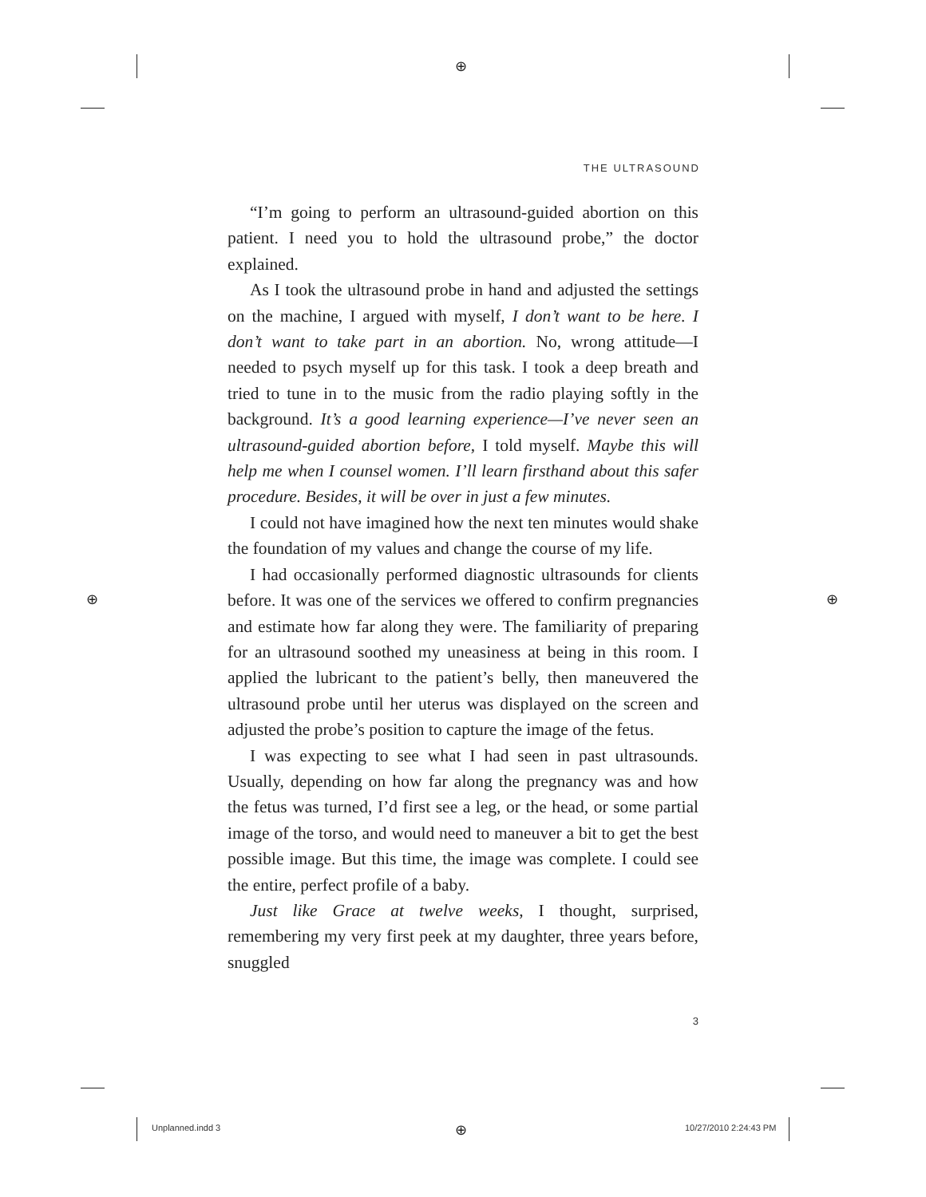⊕
⊕ ⊕
⊕
THE ULTRASOUND
“I’m going to perform an ultrasound-guided abortion on this patient. I need you to hold the ultrasound probe,” the doctor explained.
As I took the ultrasound probe in hand and adjusted the settings on the machine, I argued with myself, I don’t want to be here. I don’t want to take part in an abortion. No, wrong attitude—I needed to psych myself up for this task. I took a deep breath and tried to tune in to the music from the radio playing softly in the background. It’s a good learning experience—I’ve never seen an ultrasound-guided abortion before, I told myself. Maybe this will help me when I counsel women. I’ll learn firsthand about this safer procedure. Besides, it will be over in just a few minutes.
I could not have imagined how the next ten minutes would shake the foundation of my values and change the course of my life.
I had occasionally performed diagnostic ultrasounds for clients before. It was one of the services we offered to confirm pregnancies and estimate how far along they were. The familiarity of preparing for an ultrasound soothed my uneasiness at being in this room. I applied the lubricant to the patient’s belly, then maneuvered the ultrasound probe until her uterus was displayed on the screen and adjusted the probe’s position to capture the image of the fetus.
I was expecting to see what I had seen in past ultrasounds. Usually, depending on how far along the pregnancy was and how the fetus was turned, I’d first see a leg, or the head, or some partial image of the torso, and would need to maneuver a bit to get the best possible image. But this time, the image was complete. I could see the entire, perfect profile of a baby.
Just like Grace at twelve weeks, I thought, surprised, remembering my very first peek at my daughter, three years before, snuggled
3
Unplanned.indd 3 10/27/2010 2:24:43 PM